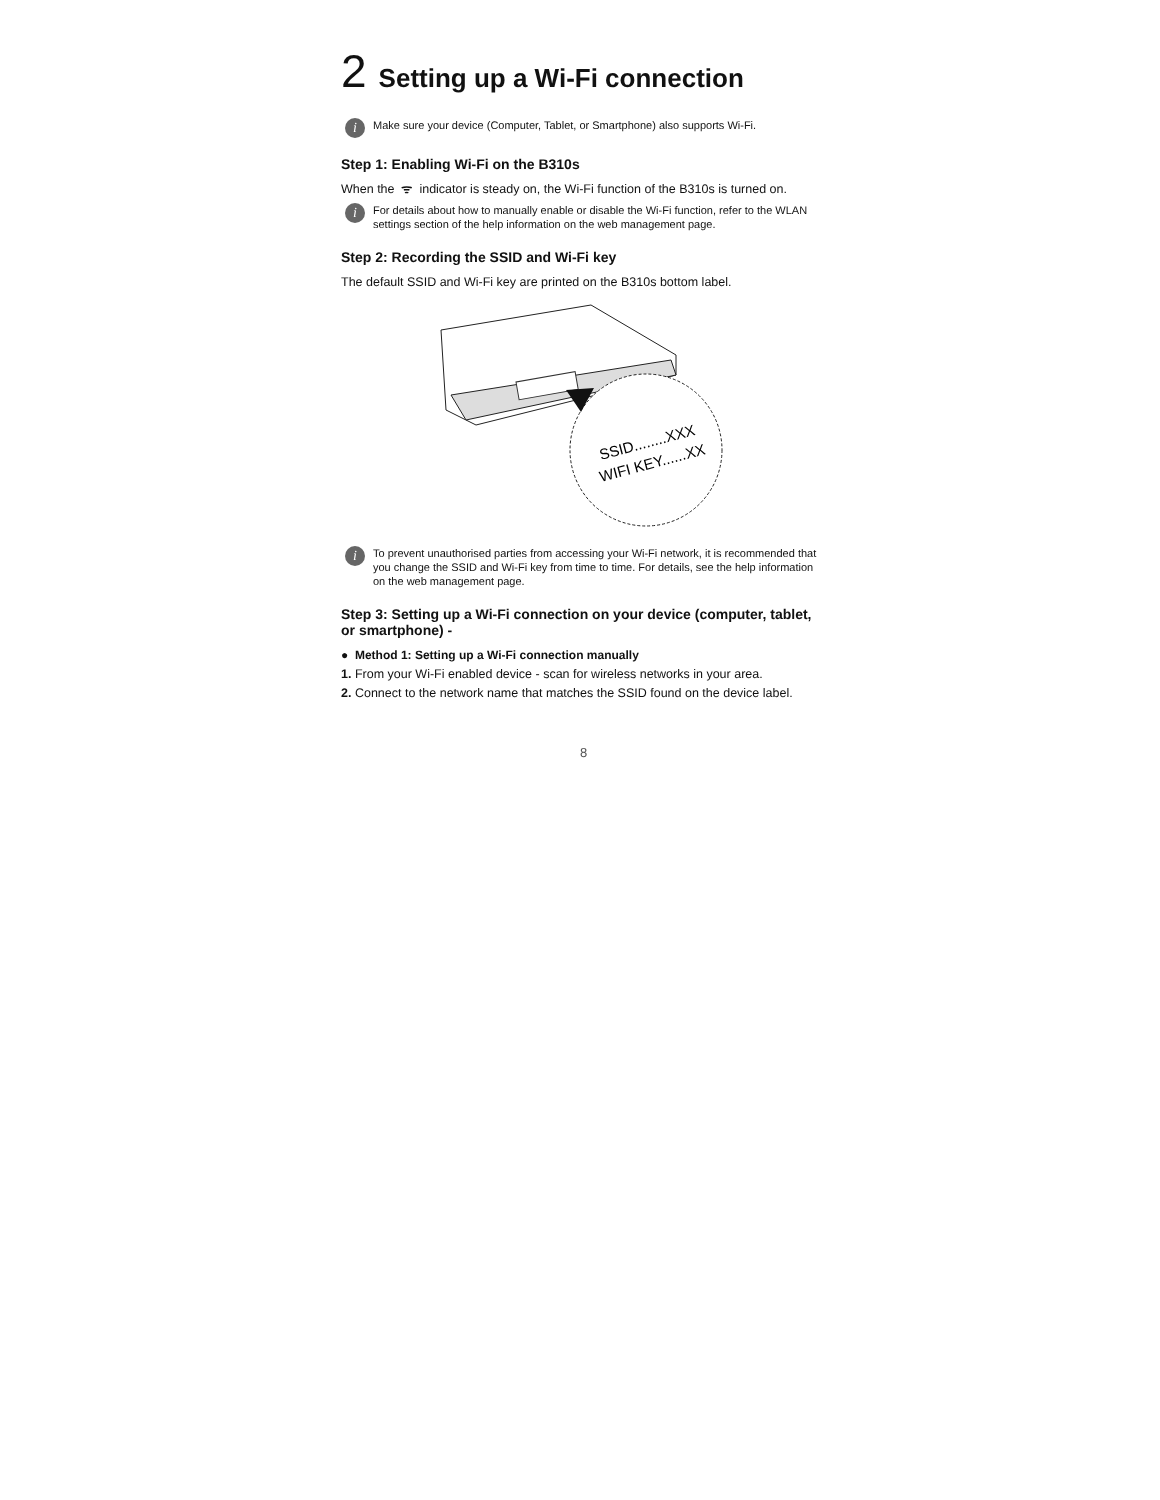2 Setting up a Wi-Fi connection
i Make sure your device (Computer, Tablet, or Smartphone) also supports Wi-Fi.
Step 1: Enabling Wi-Fi on the B310s
When the ᯤ indicator is steady on, the Wi-Fi function of the B310s is turned on.
i For details about how to manually enable or disable the Wi-Fi function, refer to the WLAN settings section of the help information on the web management page.
Step 2: Recording the SSID and Wi-Fi key
The default SSID and Wi-Fi key are printed on the B310s bottom label.
SSID........XXX
WIFI KEY......XX
i To prevent unauthorised parties from accessing your Wi-Fi network, it is recommended that you change the SSID and Wi-Fi key from time to time. For details, see the help information on the web management page.
Step 3: Setting up a Wi-Fi connection on your device (computer, tablet, or smartphone) -
● Method 1: Setting up a Wi-Fi connection manually
1. From your Wi-Fi enabled device - scan for wireless networks in your area.
2. Connect to the network name that matches the SSID found on the device label.
8